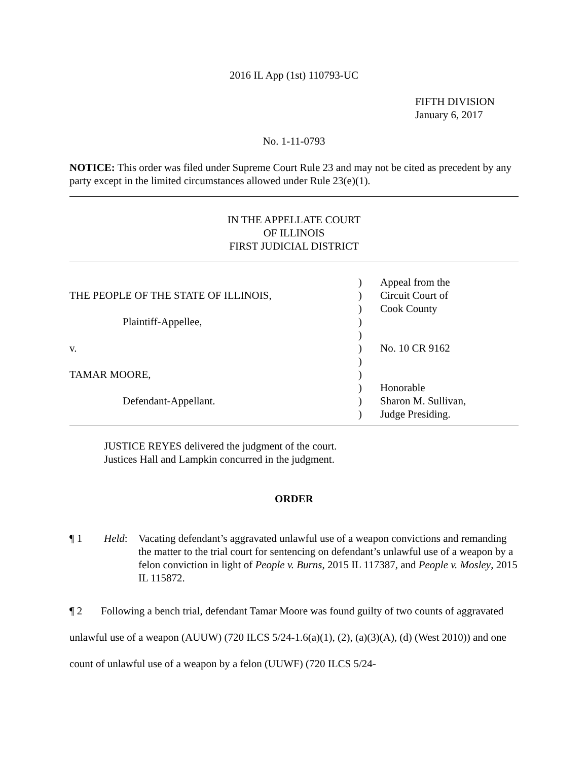2016 IL App (1st) 110793-UC
FIFTH DIVISION
January 6, 2017
No. 1-11-0793
NOTICE: This order was filed under Supreme Court Rule 23 and may not be cited as precedent by any party except in the limited circumstances allowed under Rule 23(e)(1).
IN THE APPELLATE COURT
OF ILLINOIS
FIRST JUDICIAL DISTRICT
THE PEOPLE OF THE STATE OF ILLINOIS, Plaintiff-Appellee, v. TAMAR MOORE, Defendant-Appellant.
) ) ) ) ) ) ) ) ) ) )
Appeal from the Circuit Court of Cook County No. 10 CR 9162 Honorable Sharon M. Sullivan, Judge Presiding.
JUSTICE REYES delivered the judgment of the court.
Justices Hall and Lampkin concurred in the judgment.
ORDER
¶ 1 Held: Vacating defendant’s aggravated unlawful use of a weapon convictions and remanding the matter to the trial court for sentencing on defendant’s unlawful use of a weapon by a felon conviction in light of People v. Burns, 2015 IL 117387, and People v. Mosley, 2015 IL 115872.
¶ 2 Following a bench trial, defendant Tamar Moore was found guilty of two counts of aggravated unlawful use of a weapon (AUUW) (720 ILCS 5/24-1.6(a)(1), (2), (a)(3)(A), (d) (West 2010)) and one count of unlawful use of a weapon by a felon (UUWF) (720 ILCS 5/24-